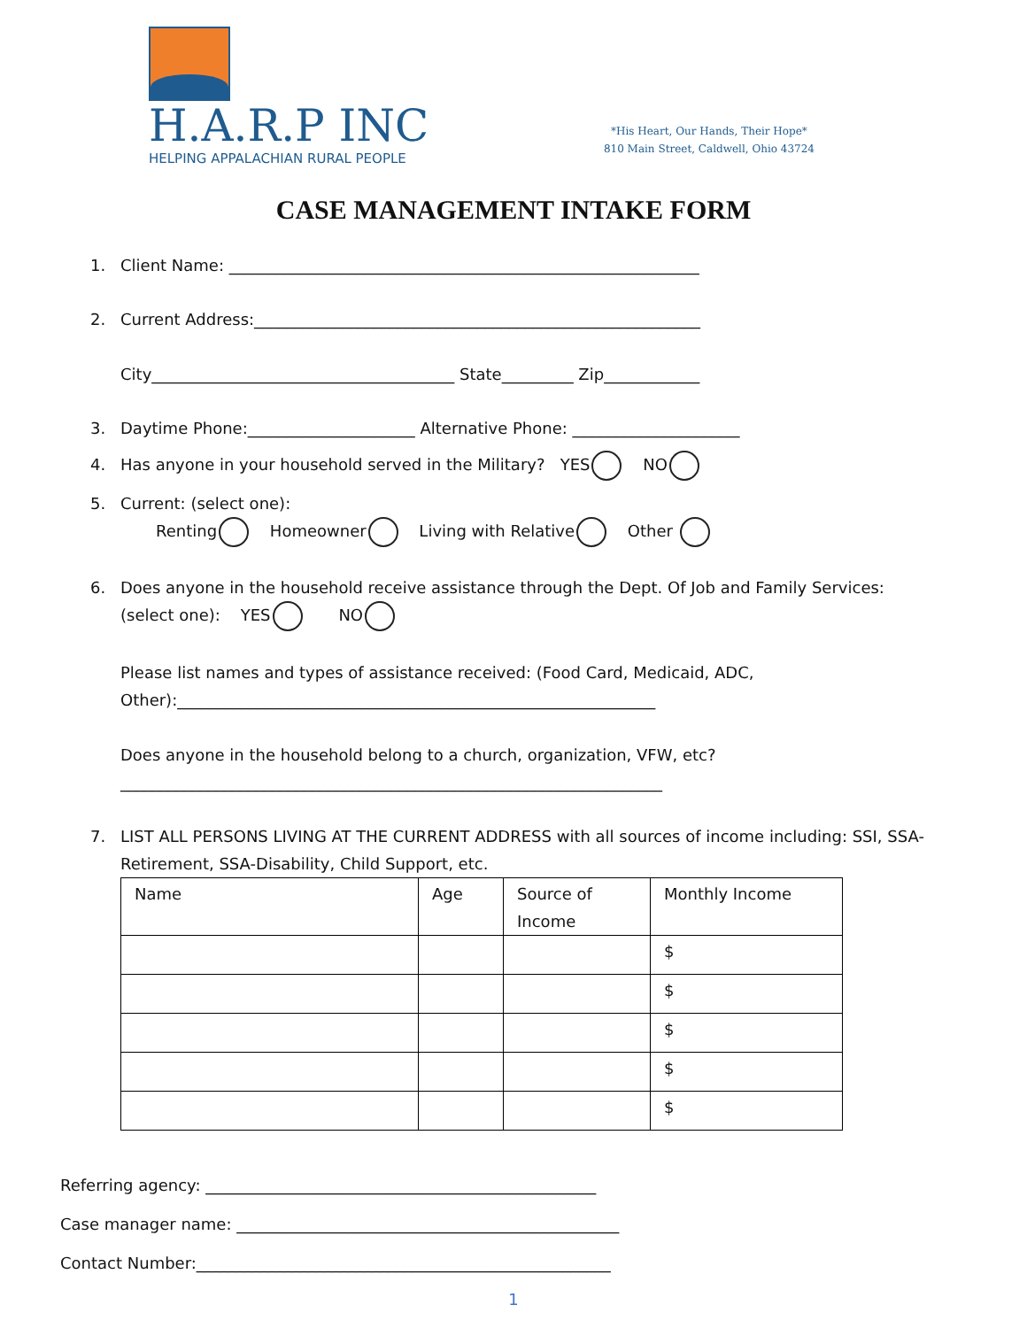H.A.R.P INC
HELPING APPALACHIAN RURAL PEOPLE
*His Heart, Our Hands, Their Hope*
810 Main Street, Caldwell, Ohio 43724
CASE MANAGEMENT INTAKE FORM
1. Client Name: ___________________________________________________________
2. Current Address:________________________________________________________
City______________________________________ State_________ Zip____________
3. Daytime Phone:_____________________ Alternative Phone: _____________________
4. Has anyone in your household served in the Military? YES NO
5. Current: (select one):
Renting Homeowner Living with Relative Other
6. Does anyone in the household receive assistance through the Dept. Of Job and Family Services: (select one): YES NO
Please list names and types of assistance received: (Food Card, Medicaid, ADC, Other):____________________________________________________________
Does anyone in the household belong to a church, organization, VFW, etc?
____________________________________________________________________
7. LIST ALL PERSONS LIVING AT THE CURRENT ADDRESS with all sources of income including: SSI, SSA-Retirement, SSA-Disability, Child Support, etc.
| Name | Age | Source of Income | Monthly Income |
| | | | $ |
| | | | $ |
| | | | $ |
| | | | $ |
| | | | $ |
Referring agency: _________________________________________________
Case manager name: ________________________________________________
Contact Number:____________________________________________________
1